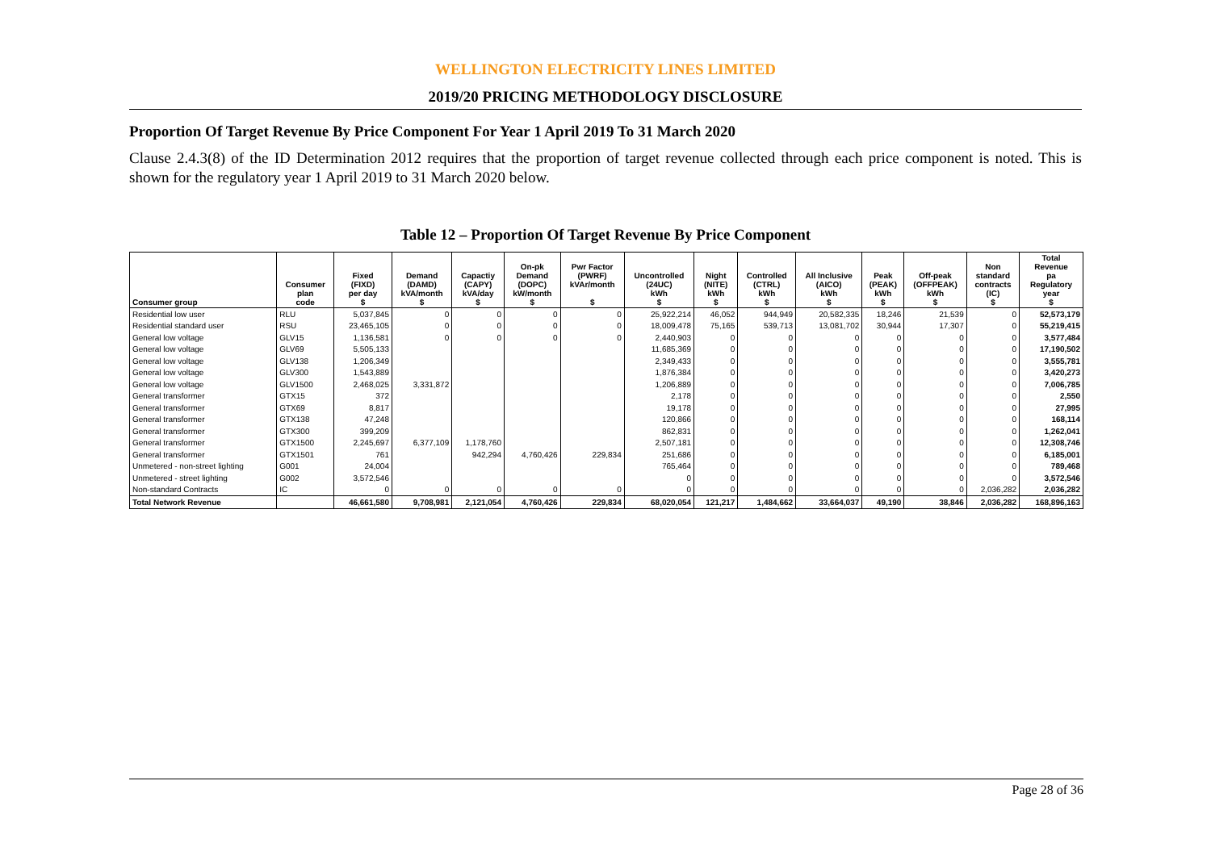WELLINGTON ELECTRICITY LINES LIMITED
2019/20 PRICING METHODOLOGY DISCLOSURE
Proportion Of Target Revenue By Price Component For Year 1 April 2019 To 31 March 2020
Clause 2.4.3(8) of the ID Determination 2012 requires that the proportion of target revenue collected through each price component is noted. This is shown for the regulatory year 1 April 2019 to 31 March 2020 below.
Table 12 – Proportion Of Target Revenue By Price Component
| Consumer group | Consumer plan code | Fixed (FIXD) per day $ | Demand (DAMD) kVA/month $ | Capactiy (CAPY) kVA/day $ | On-pk Demand (DOPC) kW/month $ | Pwr Factor (PWRF) kVAr/month $ | Uncontrolled (24UC) kWh $ | Night (NITE) kWh $ | Controlled (CTRL) kWh $ | All Inclusive (AICO) kWh $ | Peak (PEAK) kWh $ | Off-peak (OFFPEAK) kWh $ | Non standard contracts (IC) $ | Total Revenue pa Regulatory year $ |
| --- | --- | --- | --- | --- | --- | --- | --- | --- | --- | --- | --- | --- | --- | --- |
| Residential low user | RLU | 5,037,845 | 0 | 0 | 0 | 0 | 25,922,214 | 46,052 | 944,949 | 20,582,335 | 18,246 | 21,539 | 0 | 52,573,179 |
| Residential standard user | RSU | 23,465,105 | 0 | 0 | 0 | 0 | 18,009,478 | 75,165 | 539,713 | 13,081,702 | 30,944 | 17,307 | 0 | 55,219,415 |
| General low voltage | GLV15 | 1,136,581 | 0 | 0 | 0 | 0 | 2,440,903 | 0 | 0 | 0 | 0 | 0 | 0 | 3,577,484 |
| General low voltage | GLV69 | 5,505,133 | | | | | 11,685,369 | 0 | 0 | 0 | 0 | 0 | 0 | 17,190,502 |
| General low voltage | GLV138 | 1,206,349 | | | | | 2,349,433 | 0 | 0 | 0 | 0 | 0 | 0 | 3,555,781 |
| General low voltage | GLV300 | 1,543,889 | | | | | 1,876,384 | 0 | 0 | 0 | 0 | 0 | 0 | 3,420,273 |
| General low voltage | GLV1500 | 2,468,025 | 3,331,872 | | | | 1,206,889 | 0 | 0 | 0 | 0 | 0 | 0 | 7,006,785 |
| General transformer | GTX15 | 372 | | | | | 2,178 | 0 | 0 | 0 | 0 | 0 | 0 | 2,550 |
| General transformer | GTX69 | 8,817 | | | | | 19,178 | 0 | 0 | 0 | 0 | 0 | 0 | 27,995 |
| General transformer | GTX138 | 47,248 | | | | | 120,866 | 0 | 0 | 0 | 0 | 0 | 0 | 168,114 |
| General transformer | GTX300 | 399,209 | | | | | 862,831 | 0 | 0 | 0 | 0 | 0 | 0 | 1,262,041 |
| General transformer | GTX1500 | 2,245,697 | 6,377,109 | 1,178,760 | | | 2,507,181 | 0 | 0 | 0 | 0 | 0 | 0 | 12,308,746 |
| General transformer | GTX1501 | 761 | | 942,294 | 4,760,426 | 229,834 | 251,686 | 0 | 0 | 0 | 0 | 0 | 0 | 6,185,001 |
| Unmetered - non-street lighting | G001 | 24,004 | | | | | 765,464 | 0 | 0 | 0 | 0 | 0 | 0 | 789,468 |
| Unmetered - street lighting | G002 | 3,572,546 | | | | | 0 | 0 | 0 | 0 | 0 | 0 | 0 | 3,572,546 |
| Non-standard Contracts | IC | 0 | 0 | 0 | 0 | 0 | 0 | 0 | 0 | 0 | 0 | 0 | 2,036,282 | 2,036,282 |
| Total Network Revenue | | 46,661,580 | 9,708,981 | 2,121,054 | 4,760,426 | 229,834 | 68,020,054 | 121,217 | 1,484,662 | 33,664,037 | 49,190 | 38,846 | 2,036,282 | 168,896,163 |
Page 28 of 36